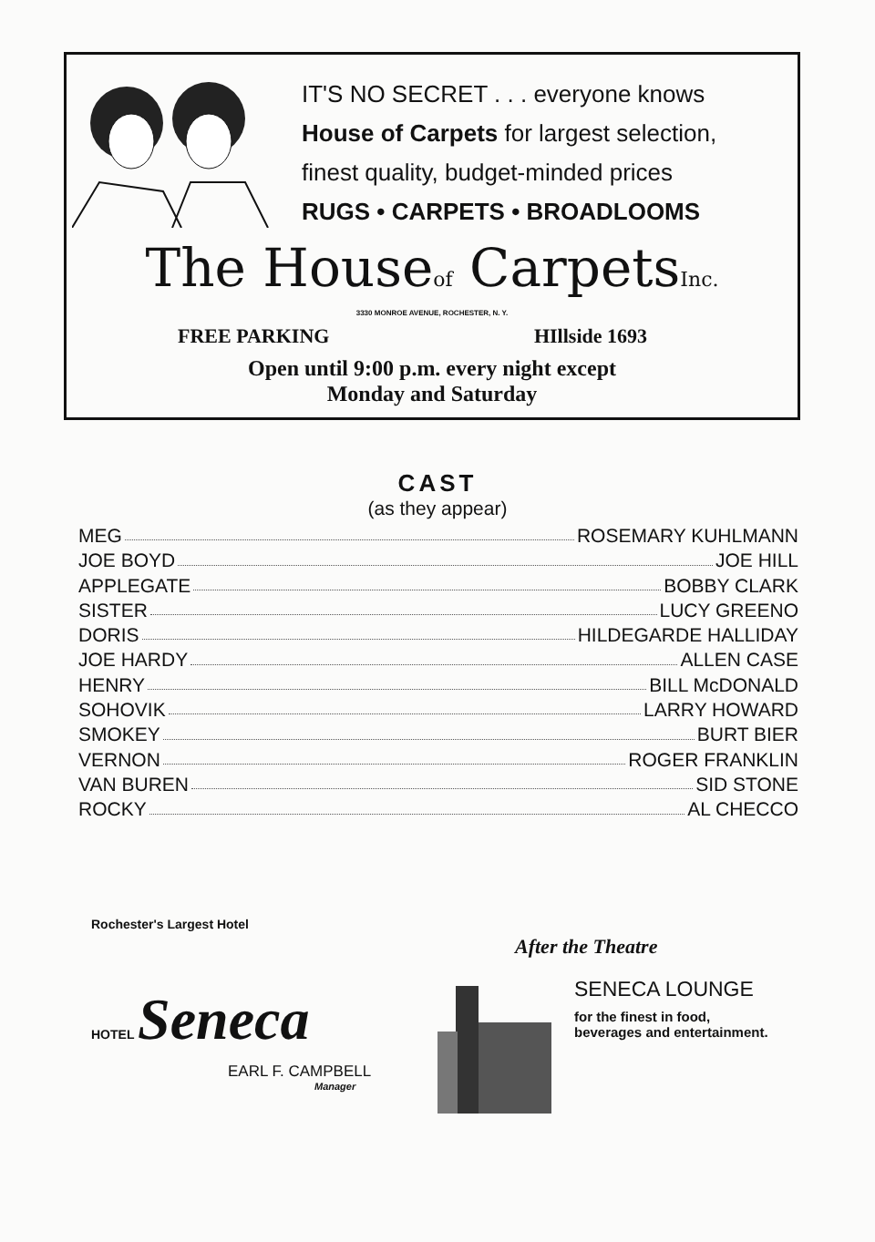IT'S NO SECRET . . . everyone knows
House of Carpets for largest selection,
finest quality, budget-minded prices
RUGS • CARPETS • BROADLOOMS
The Houseof CarpetsInc.
3330 MONROE AVENUE, ROCHESTER, N. Y.
FREE PARKING HIllside 1693
Open until 9:00 p.m. every night except
Monday and Saturday
CAST
(as they appear)
MEG ROSEMARY KUHLMANN
JOE BOYD JOE HILL
APPLEGATE BOBBY CLARK
SISTER LUCY GREENO
DORIS HILDEGARDE HALLIDAY
JOE HARDY ALLEN CASE
HENRY BILL McDONALD
SOHOVIK LARRY HOWARD
SMOKEY BURT BIER
VERNON ROGER FRANKLIN
VAN BUREN SID STONE
ROCKY AL CHECCO
Rochester's Largest Hotel
HOTEL Seneca
EARL F. CAMPBELL
Manager
After the Theatre
SENECA LOUNGE
for the finest in food, beverages and entertainment.